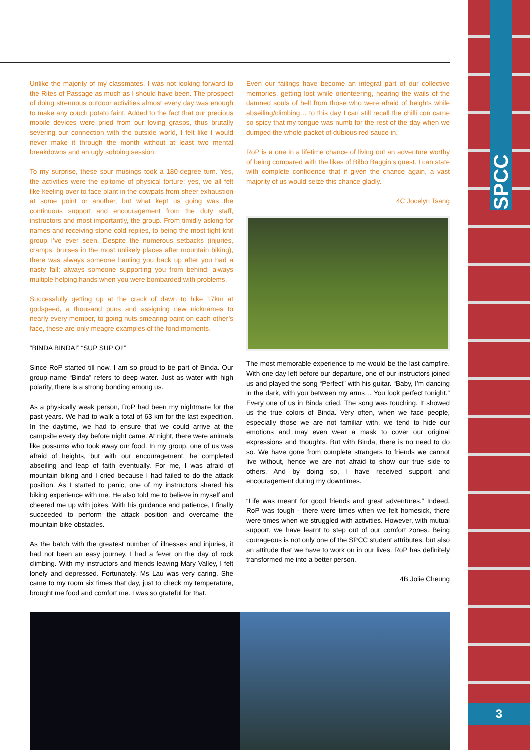SPCC
3
Unlike the majority of my classmates, I was not looking forward to the Rites of Passage as much as I should have been. The prospect of doing strenuous outdoor activities almost every day was enough to make any couch potato faint. Added to the fact that our precious mobile devices were pried from our loving grasps, thus brutally severing our connection with the outside world, I felt like I would never make it through the month without at least two mental breakdowns and an ugly sobbing session.
To my surprise, these sour musings took a 180-degree turn. Yes, the activities were the epitome of physical torture; yes, we all felt like keeling over to face plant in the cowpats from sheer exhaustion at some point or another, but what kept us going was the continuous support and encouragement from the duty staff, instructors and most importantly, the group. From timidly asking for names and receiving stone cold replies, to being the most tight-knit group I’ve ever seen. Despite the numerous setbacks (injuries, cramps, bruises in the most unlikely places after mountain biking), there was always someone hauling you back up after you had a nasty fall; always someone supporting you from behind; always multiple helping hands when you were bombarded with problems.
Successfully getting up at the crack of dawn to hike 17km at godspeed, a thousand puns and assigning new nicknames to nearly every member, to going nuts smearing paint on each other’s face, these are only meagre examples of the fond moments.
“BINDA BINDA!” “SUP SUP OI!”
Since RoP started till now, I am so proud to be part of Binda. Our group name “Binda” refers to deep water. Just as water with high polarity, there is a strong bonding among us.
As a physically weak person, RoP had been my nightmare for the past years. We had to walk a total of 63 km for the last expedition. In the daytime, we had to ensure that we could arrive at the campsite every day before night came. At night, there were animals like possums who took away our food. In my group, one of us was afraid of heights, but with our encouragement, he completed abseiling and leap of faith eventually. For me, I was afraid of mountain biking and I cried because I had failed to do the attack position. As I started to panic, one of my instructors shared his biking experience with me. He also told me to believe in myself and cheered me up with jokes. With his guidance and patience, I finally succeeded to perform the attack position and overcame the mountain bike obstacles.
As the batch with the greatest number of illnesses and injuries, it had not been an easy journey. I had a fever on the day of rock climbing. With my instructors and friends leaving Mary Valley, I felt lonely and depressed. Fortunately, Ms Lau was very caring. She came to my room six times that day, just to check my temperature, brought me food and comfort me. I was so grateful for that.
Even our failings have become an integral part of our collective memories, getting lost while orienteering, hearing the wails of the damned souls of hell from those who were afraid of heights while abseiling/climbing… to this day I can still recall the chilli con carne so spicy that my tongue was numb for the rest of the day when we dumped the whole packet of dubious red sauce in.
RoP is a one in a lifetime chance of living out an adventure worthy of being compared with the likes of Bilbo Baggin’s quest. I can state with complete confidence that if given the chance again, a vast majority of us would seize this chance gladly.
4C Jocelyn Tsang
The most memorable experience to me would be the last campfire. With one day left before our departure, one of our instructors joined us and played the song “Perfect” with his guitar. “Baby, I’m dancing in the dark, with you between my arms… You look perfect tonight.” Every one of us in Binda cried. The song was touching. It showed us the true colors of Binda. Very often, when we face people, especially those we are not familiar with, we tend to hide our emotions and may even wear a mask to cover our original expressions and thoughts. But with Binda, there is no need to do so. We have gone from complete strangers to friends we cannot live without, hence we are not afraid to show our true side to others. And by doing so, I have received support and encouragement during my downtimes.
“Life was meant for good friends and great adventures.” Indeed, RoP was tough - there were times when we felt homesick, there were times when we struggled with activities. However, with mutual support, we have learnt to step out of our comfort zones. Being courageous is not only one of the SPCC student attributes, but also an attitude that we have to work on in our lives. RoP has definitely transformed me into a better person.
4B Jolie Cheung